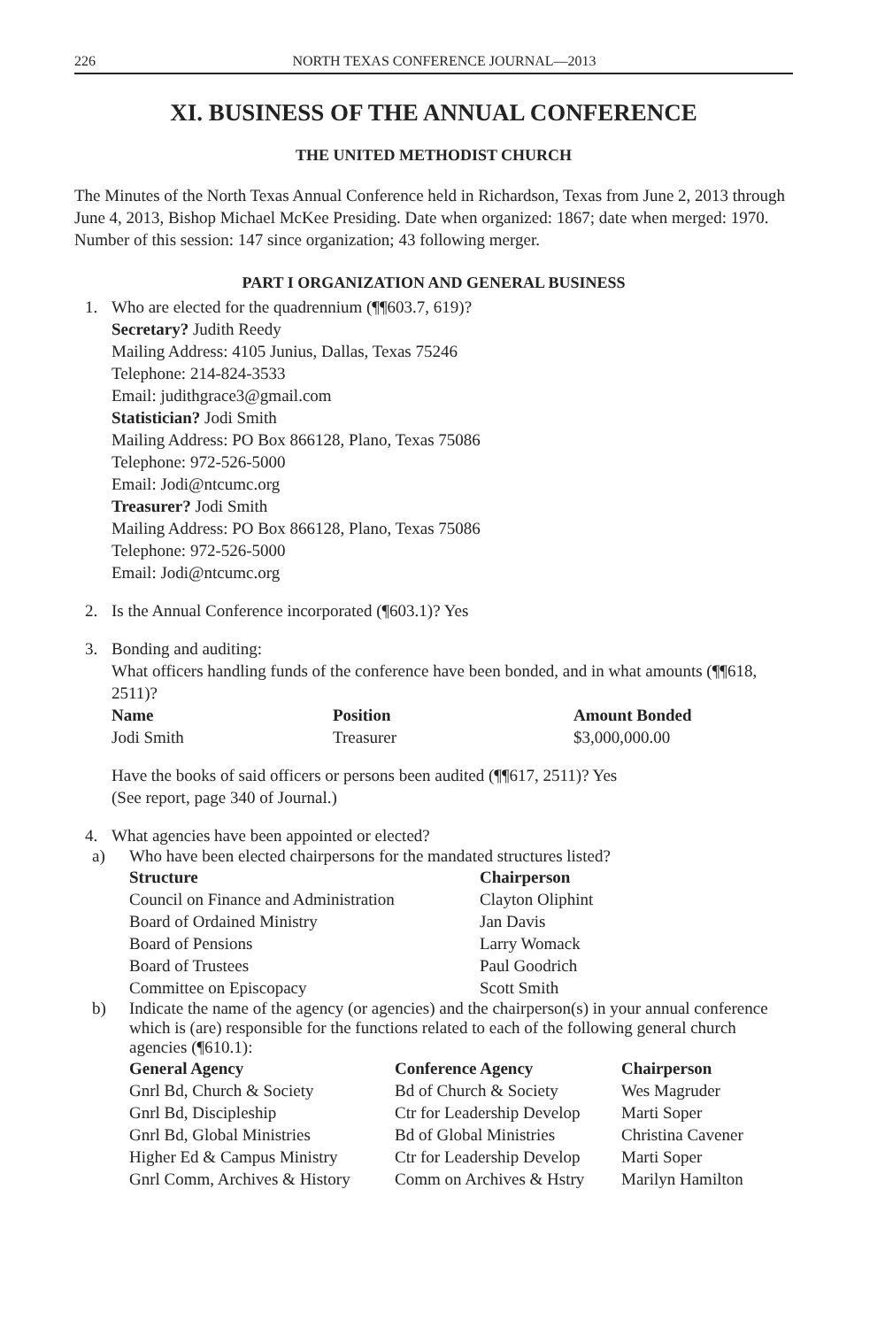226 NORTH TEXAS CONFERENCE JOURNAL—2013
XI. BUSINESS OF THE ANNUAL CONFERENCE
THE UNITED METHODIST CHURCH
The Minutes of the North Texas Annual Conference held in Richardson, Texas from June 2, 2013 through June 4, 2013, Bishop Michael McKee Presiding. Date when organized: 1867; date when merged: 1970. Number of this session: 147 since organization; 43 following merger.
PART I ORGANIZATION AND GENERAL BUSINESS
1. Who are elected for the quadrennium (¶¶603.7, 619)?
Secretary? Judith Reedy
Mailing Address: 4105 Junius, Dallas, Texas 75246
Telephone: 214-824-3533
Email: judithgrace3@gmail.com
Statistician? Jodi Smith
Mailing Address: PO Box 866128, Plano, Texas 75086
Telephone: 972-526-5000
Email: Jodi@ntcumc.org
Treasurer? Jodi Smith
Mailing Address: PO Box 866128, Plano, Texas 75086
Telephone: 972-526-5000
Email: Jodi@ntcumc.org
2. Is the Annual Conference incorporated (¶603.1)? Yes
3. Bonding and auditing:
What officers handling funds of the conference have been bonded, and in what amounts (¶¶618, 2511)?
| Name | Position | Amount Bonded |
| --- | --- | --- |
| Jodi Smith | Treasurer | $3,000,000.00 |
Have the books of said officers or persons been audited (¶¶617, 2511)? Yes
(See report, page 340 of Journal.)
4. What agencies have been appointed or elected?
a) Who have been elected chairpersons for the mandated structures listed?
| Structure | Chairperson |
| --- | --- |
| Council on Finance and Administration | Clayton Oliphint |
| Board of Ordained Ministry | Jan Davis |
| Board of Pensions | Larry Womack |
| Board of Trustees | Paul Goodrich |
| Committee on Episcopacy | Scott Smith |
b) Indicate the name of the agency (or agencies) and the chairperson(s) in your annual conference which is (are) responsible for the functions related to each of the following general church agencies (¶610.1):
| General Agency | Conference Agency | Chairperson |
| --- | --- | --- |
| Gnrl Bd, Church & Society | Bd of Church & Society | Wes Magruder |
| Gnrl Bd, Discipleship | Ctr for Leadership Develop | Marti Soper |
| Gnrl Bd, Global Ministries | Bd of Global Ministries | Christina Cavener |
| Higher Ed & Campus Ministry | Ctr for Leadership Develop | Marti Soper |
| Gnrl Comm, Archives & History | Comm on Archives & Hstry | Marilyn Hamilton |